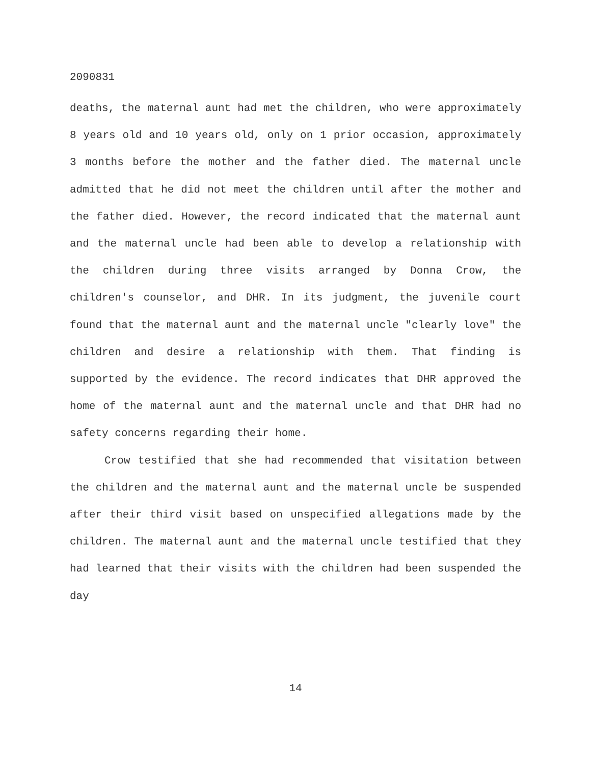2090831
deaths, the maternal aunt had met the children, who were approximately 8 years old and 10 years old, only on 1 prior occasion, approximately 3 months before the mother and the father died. The maternal uncle admitted that he did not meet the children until after the mother and the father died. However, the record indicated that the maternal aunt and the maternal uncle had been able to develop a relationship with the children during three visits arranged by Donna Crow, the children's counselor, and DHR. In its judgment, the juvenile court found that the maternal aunt and the maternal uncle "clearly love" the children and desire a relationship with them. That finding is supported by the evidence. The record indicates that DHR approved the home of the maternal aunt and the maternal uncle and that DHR had no safety concerns regarding their home.
Crow testified that she had recommended that visitation between the children and the maternal aunt and the maternal uncle be suspended after their third visit based on unspecified allegations made by the children. The maternal aunt and the maternal uncle testified that they had learned that their visits with the children had been suspended the day
14